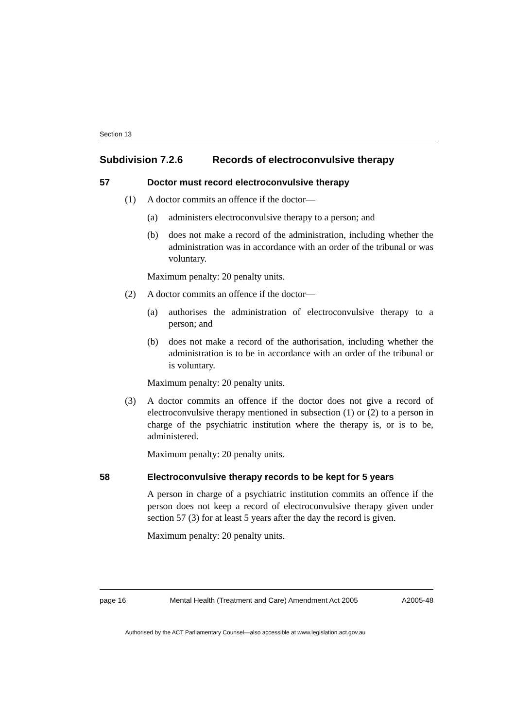Section 13
Subdivision 7.2.6 Records of electroconvulsive therapy
57 Doctor must record electroconvulsive therapy
(1) A doctor commits an offence if the doctor—
(a) administers electroconvulsive therapy to a person; and
(b) does not make a record of the administration, including whether the administration was in accordance with an order of the tribunal or was voluntary.
Maximum penalty: 20 penalty units.
(2) A doctor commits an offence if the doctor—
(a) authorises the administration of electroconvulsive therapy to a person; and
(b) does not make a record of the authorisation, including whether the administration is to be in accordance with an order of the tribunal or is voluntary.
Maximum penalty: 20 penalty units.
(3) A doctor commits an offence if the doctor does not give a record of electroconvulsive therapy mentioned in subsection (1) or (2) to a person in charge of the psychiatric institution where the therapy is, or is to be, administered.
Maximum penalty: 20 penalty units.
58 Electroconvulsive therapy records to be kept for 5 years
A person in charge of a psychiatric institution commits an offence if the person does not keep a record of electroconvulsive therapy given under section 57 (3) for at least 5 years after the day the record is given.
Maximum penalty: 20 penalty units.
page 16 Mental Health (Treatment and Care) Amendment Act 2005 A2005-48
Authorised by the ACT Parliamentary Counsel—also accessible at www.legislation.act.gov.au